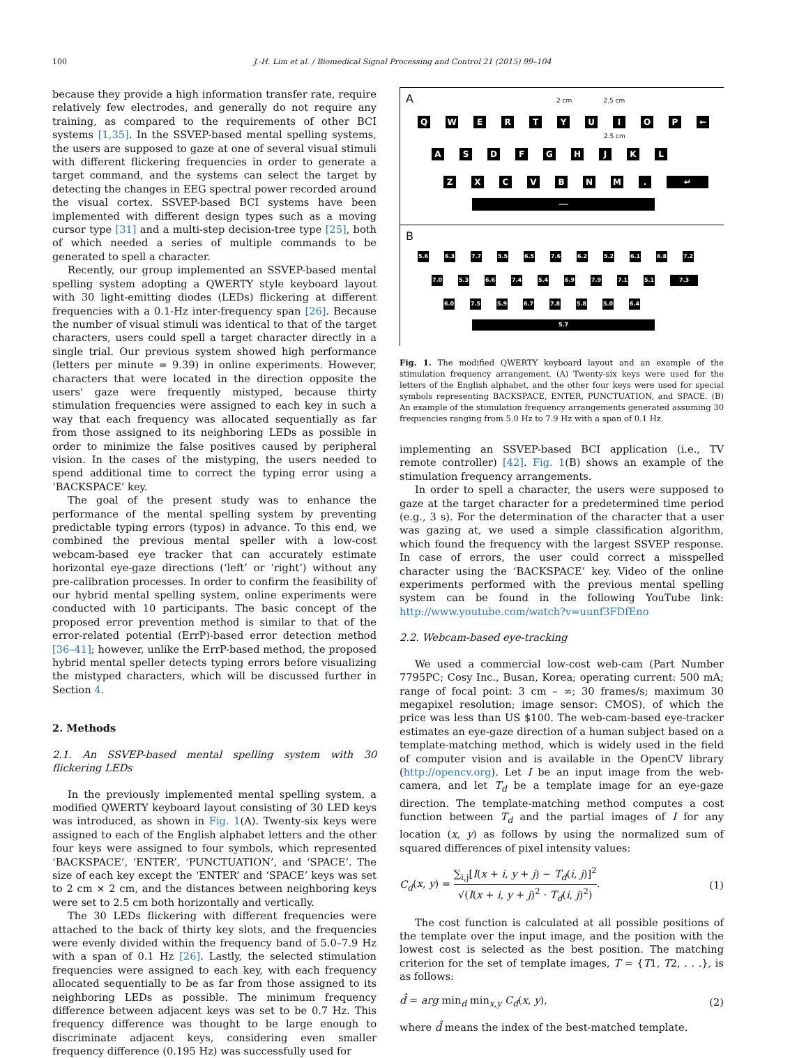100 J.-H. Lim et al. / Biomedical Signal Processing and Control 21 (2015) 99–104
because they provide a high information transfer rate, require relatively few electrodes, and generally do not require any training, as compared to the requirements of other BCI systems [1,35]. In the SSVEP-based mental spelling systems, the users are supposed to gaze at one of several visual stimuli with different flickering frequencies in order to generate a target command, and the systems can select the target by detecting the changes in EEG spectral power recorded around the visual cortex. SSVEP-based BCI systems have been implemented with different design types such as a moving cursor type [31] and a multi-step decision-tree type [25], both of which needed a series of multiple commands to be generated to spell a character.
Recently, our group implemented an SSVEP-based mental spelling system adopting a QWERTY style keyboard layout with 30 light-emitting diodes (LEDs) flickering at different frequencies with a 0.1-Hz inter-frequency span [26]. Because the number of visual stimuli was identical to that of the target characters, users could spell a target character directly in a single trial. Our previous system showed high performance (letters per minute = 9.39) in online experiments. However, characters that were located in the direction opposite the users' gaze were frequently mistyped, because thirty stimulation frequencies were assigned to each key in such a way that each frequency was allocated sequentially as far from those assigned to its neighboring LEDs as possible in order to minimize the false positives caused by peripheral vision. In the cases of the mistyping, the users needed to spend additional time to correct the typing error using a ‘BACKSPACE’ key.
The goal of the present study was to enhance the performance of the mental spelling system by preventing predictable typing errors (typos) in advance. To this end, we combined the previous mental speller with a low-cost webcam-based eye tracker that can accurately estimate horizontal eye-gaze directions (‘left’ or ‘right’) without any pre-calibration processes. In order to confirm the feasibility of our hybrid mental spelling system, online experiments were conducted with 10 participants. The basic concept of the proposed error prevention method is similar to that of the error-related potential (ErrP)-based error detection method [36–41]; however, unlike the ErrP-based method, the proposed hybrid mental speller detects typing errors before visualizing the mistyped characters, which will be discussed further in Section 4.
2. Methods
2.1. An SSVEP-based mental spelling system with 30 flickering LEDs
In the previously implemented mental spelling system, a modified QWERTY keyboard layout consisting of 30 LED keys was introduced, as shown in Fig. 1(A). Twenty-six keys were assigned to each of the English alphabet letters and the other four keys were assigned to four symbols, which represented ‘BACKSPACE’, ‘ENTER’, ‘PUNCTUATION’, and ‘SPACE’. The size of each key except the ‘ENTER’ and ‘SPACE’ keys was set to 2 cm × 2 cm, and the distances between neighboring keys were set to 2.5 cm both horizontally and vertically.
The 30 LEDs flickering with different frequencies were attached to the back of thirty key slots, and the frequencies were evenly divided within the frequency band of 5.0–7.9 Hz with a span of 0.1 Hz [26]. Lastly, the selected stimulation frequencies were assigned to each key, with each frequency allocated sequentially to be as far from those assigned to its neighboring LEDs as possible. The minimum frequency difference between adjacent keys was set to be 0.7 Hz. This frequency difference was thought to be large enough to discriminate adjacent keys, considering even smaller frequency difference (0.195 Hz) was successfully used for
A 2 cm 2.5 cm
Q W E R T Y U I O P ←
2.5 cm
A S D F G H J K L
Z X C V B N M . ↵
—
B
5.6 6.3 7.7 5.5 6.5 7.6 6.2 5.2 6.1 6.8 7.2
7.0 5.3 6.6 7.4 5.4 6.9 7.9 7.1 5.1 7.3
6.0 7.5 5.9 6.7 7.8 5.8 5.0 6.4
5.7
Fig. 1. The modified QWERTY keyboard layout and an example of the stimulation frequency arrangement. (A) Twenty-six keys were used for the letters of the English alphabet, and the other four keys were used for special symbols representing BACKSPACE, ENTER, PUNCTUATION, and SPACE. (B) An example of the stimulation frequency arrangements generated assuming 30 frequencies ranging from 5.0 Hz to 7.9 Hz with a span of 0.1 Hz.
implementing an SSVEP-based BCI application (i.e., TV remote controller) [42]. Fig. 1(B) shows an example of the stimulation frequency arrangements.
In order to spell a character, the users were supposed to gaze at the target character for a predetermined time period (e.g., 3 s). For the determination of the character that a user was gazing at, we used a simple classification algorithm, which found the frequency with the largest SSVEP response. In case of errors, the user could correct a misspelled character using the ‘BACKSPACE’ key. Video of the online experiments performed with the previous mental spelling system can be found in the following YouTube link: http://www.youtube.com/watch?v=uunf3FDfEno
2.2. Webcam-based eye-tracking
We used a commercial low-cost web-cam (Part Number 7795PC; Cosy Inc., Busan, Korea; operating current: 500 mA; range of focal point: 3 cm – ∞; 30 frames/s; maximum 30 megapixel resolution; image sensor: CMOS), of which the price was less than US $100. The web-cam-based eye-tracker estimates an eye-gaze direction of a human subject based on a template-matching method, which is widely used in the field of computer vision and is available in the OpenCV library (http://opencv.org). Let I be an input image from the web-camera, and let T<sub>d</sub> be a template image for an eye-gaze direction. The template-matching method computes a cost function between T<sub>d</sub> and the partial images of I for any location (x, y) as follows by using the normalized sum of squared differences of pixel intensity values:
C<sub>d</sub>(x, y) = ∑<sub>i,j</sub>[I(x + i, y + j) − T<sub>d</sub>(i, j)]<sup>2</sup> √(I(x + i, y + j)<sup>2</sup> · T<sub>d</sub>(i, j)<sup>2</sup>). (1)
The cost function is calculated at all possible positions of the template over the input image, and the position with the lowest cost is selected as the best position. The matching criterion for the set of template images, T = {T1, T2, . . .}, is as follows:
d̂ = arg min<sub>d</sub> min<sub>x,y</sub> C<sub>d</sub>(x, y), (2)
where d̂ means the index of the best-matched template.